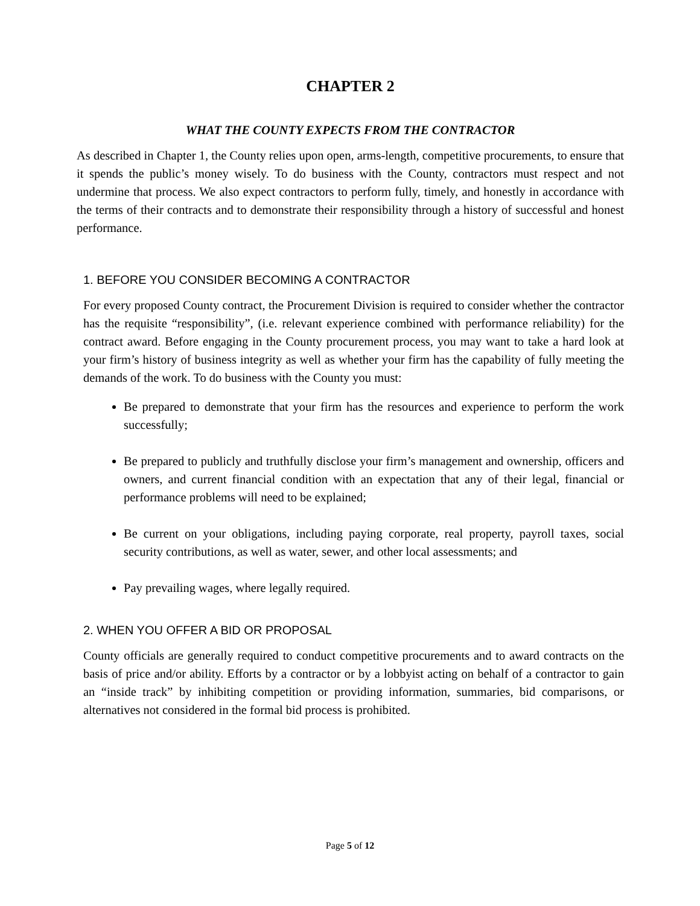CHAPTER 2
WHAT THE COUNTY EXPECTS FROM THE CONTRACTOR
As described in Chapter 1, the County relies upon open, arms-length, competitive procurements, to ensure that it spends the public’s money wisely. To do business with the County, contractors must respect and not undermine that process. We also expect contractors to perform fully, timely, and honestly in accordance with the terms of their contracts and to demonstrate their responsibility through a history of successful and honest performance.
1. BEFORE YOU CONSIDER BECOMING A CONTRACTOR
For every proposed County contract, the Procurement Division is required to consider whether the contractor has the requisite “responsibility”, (i.e. relevant experience combined with performance reliability) for the contract award. Before engaging in the County procurement process, you may want to take a hard look at your firm’s history of business integrity as well as whether your firm has the capability of fully meeting the demands of the work. To do business with the County you must:
Be prepared to demonstrate that your firm has the resources and experience to perform the work successfully;
Be prepared to publicly and truthfully disclose your firm’s management and ownership, officers and owners, and current financial condition with an expectation that any of their legal, financial or performance problems will need to be explained;
Be current on your obligations, including paying corporate, real property, payroll taxes, social security contributions, as well as water, sewer, and other local assessments; and
Pay prevailing wages, where legally required.
2. WHEN YOU OFFER A BID OR PROPOSAL
County officials are generally required to conduct competitive procurements and to award contracts on the basis of price and/or ability. Efforts by a contractor or by a lobbyist acting on behalf of a contractor to gain an “inside track” by inhibiting competition or providing information, summaries, bid comparisons, or alternatives not considered in the formal bid process is prohibited.
Page 5 of 12